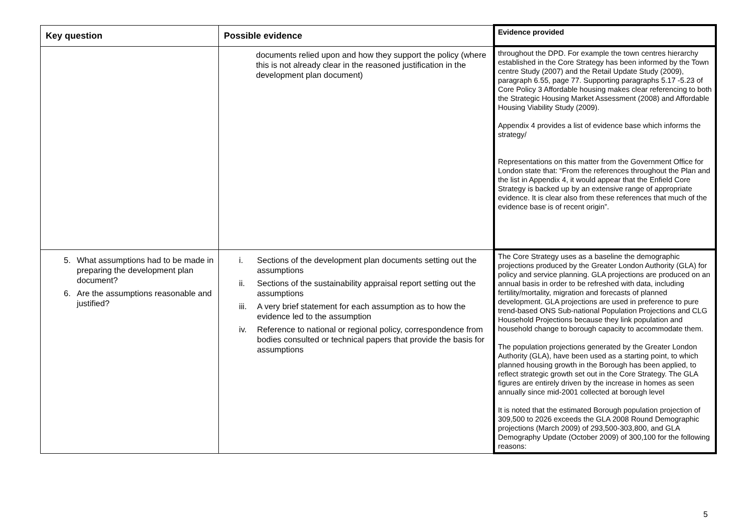| Key question | Possible evidence | Evidence provided |
| --- | --- | --- |
| | documents relied upon and how they support the policy (where this is not already clear in the reasoned justification in the development plan document) | throughout the DPD. For example the town centres hierarchy established in the Core Strategy has been informed by the Town centre Study (2007) and the Retail Update Study (2009), paragraph 6.55, page 77. Supporting paragraphs 5.17 -5.23 of Core Policy 3 Affordable housing makes clear referencing to both the Strategic Housing Market Assessment (2008) and Affordable Housing Viability Study (2009). Appendix 4 provides a list of evidence base which informs the strategy/ Representations on this matter from the Government Office for London state that: “From the references throughout the Plan and the list in Appendix 4, it would appear that the Enfield Core Strategy is backed up by an extensive range of appropriate evidence. It is clear also from these references that much of the evidence base is of recent origin”. |
| 5. What assumptions had to be made in preparing the development plan document? 6. Are the assumptions reasonable and justified? | i. Sections of the development plan documents setting out the assumptions ii. Sections of the sustainability appraisal report setting out the assumptions iii. A very brief statement for each assumption as to how the evidence led to the assumption iv. Reference to national or regional policy, correspondence from bodies consulted or technical papers that provide the basis for assumptions | The Core Strategy uses as a baseline the demographic projections produced by the Greater London Authority (GLA) for policy and service planning. GLA projections are produced on an annual basis in order to be refreshed with data, including fertility/mortality, migration and forecasts of planned development. GLA projections are used in preference to pure trend-based ONS Sub-national Population Projections and CLG Household Projections because they link population and household change to borough capacity to accommodate them. The population projections generated by the Greater London Authority (GLA), have been used as a starting point, to which planned housing growth in the Borough has been applied, to reflect strategic growth set out in the Core Strategy. The GLA figures are entirely driven by the increase in homes as seen annually since mid-2001 collected at borough level It is noted that the estimated Borough population projection of 309,500 to 2026 exceeds the GLA 2008 Round Demographic projections (March 2009) of 293,500-303,800, and GLA Demography Update (October 2009) of 300,100 for the following reasons: |
5